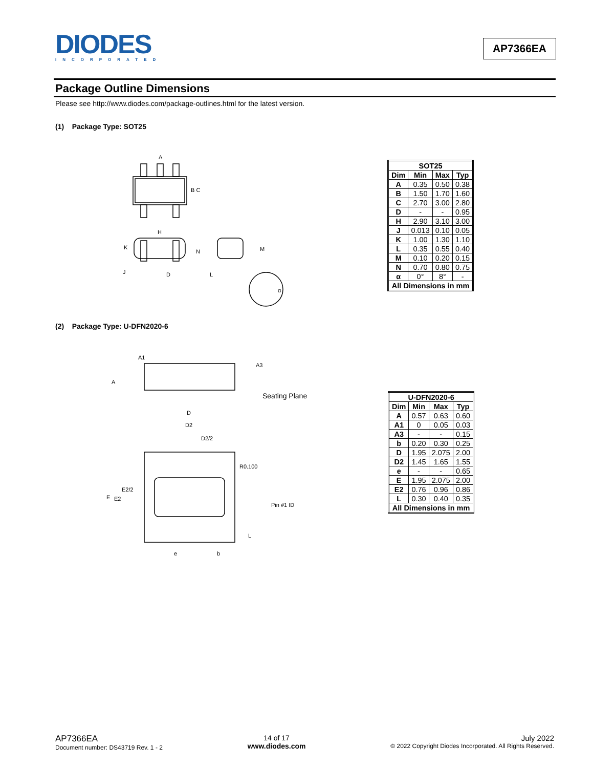DIODES
INCORPORATED
AP7366EA
Package Outline Dimensions
Please see http://www.diodes.com/package-outlines.html for the latest version.
(1) Package Type: SOT25
A
B C
H
K
N
J
D
L
M
α
| SOT25 | | | |
| --- | --- | --- | --- |
| Dim | Min | Max | Typ |
| A | 0.35 | 0.50 | 0.38 |
| B | 1.50 | 1.70 | 1.60 |
| C | 2.70 | 3.00 | 2.80 |
| D | - | - | 0.95 |
| H | 2.90 | 3.10 | 3.00 |
| J | 0.013 | 0.10 | 0.05 |
| K | 1.00 | 1.30 | 1.10 |
| L | 0.35 | 0.55 | 0.40 |
| M | 0.10 | 0.20 | 0.15 |
| N | 0.70 | 0.80 | 0.75 |
| α | 0° | 8° | - |
| All Dimensions in mm | | | |
(2) Package Type: U-DFN2020-6
A1
A3
A
Seating Plane
D
D2
D2/2
R0.100
E2/2
E
E2
Pin #1 ID
L
e
b
| U-DFN2020-6 | | | |
| --- | --- | --- | --- |
| Dim | Min | Max | Typ |
| A | 0.57 | 0.63 | 0.60 |
| A1 | 0 | 0.05 | 0.03 |
| A3 | - | - | 0.15 |
| b | 0.20 | 0.30 | 0.25 |
| D | 1.95 | 2.075 | 2.00 |
| D2 | 1.45 | 1.65 | 1.55 |
| e | - | - | 0.65 |
| E | 1.95 | 2.075 | 2.00 |
| E2 | 0.76 | 0.96 | 0.86 |
| L | 0.30 | 0.40 | 0.35 |
| All Dimensions in mm | | | |
AP7366EA
Document number: DS43719 Rev. 1 - 2
14 of 17
www.diodes.com
July 2022
© 2022 Copyright Diodes Incorporated. All Rights Reserved.